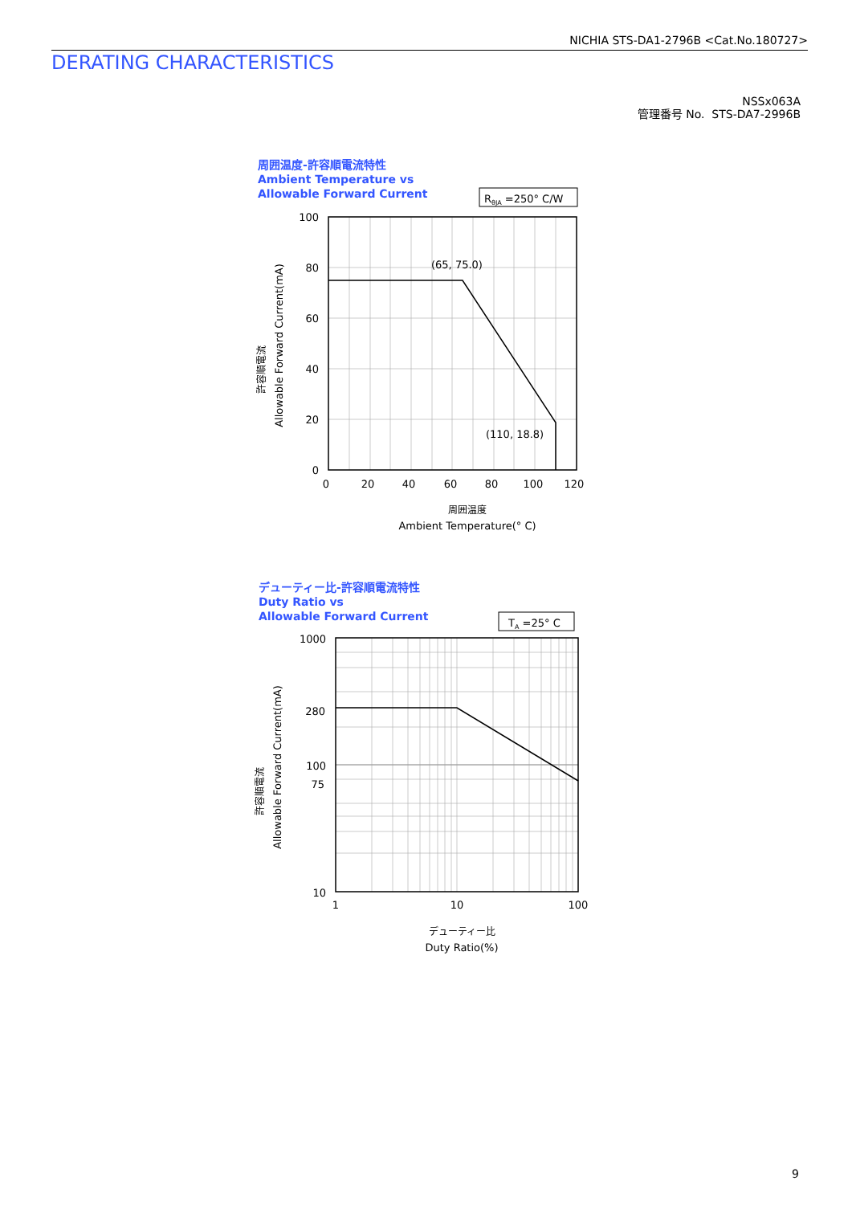NICHIA STS-DA1-2796B <Cat.No.180727>
DERATING CHARACTERISTICS
NSSx063A
管理番号 No. STS-DA7-2996B
周囲温度-許容順電流特性
Ambient Temperature vs
Allowable Forward Current
デューティー比-許容順電流特性
Duty Ratio vs
Allowable Forward Current
RθJA =250° C/W
(65, 75.0)
(110, 18.8)
100
80
60
40
20
0
0
20
40
60
80
100
120
周囲温度
Ambient Temperature(° C)
許容順電流
Allowable Forward Current(mA)
TA =25° C
1000
280
100
75
10
1
10
100
デューティー比
Duty Ratio(%)
許容順電流
Allowable Forward Current(mA)
9